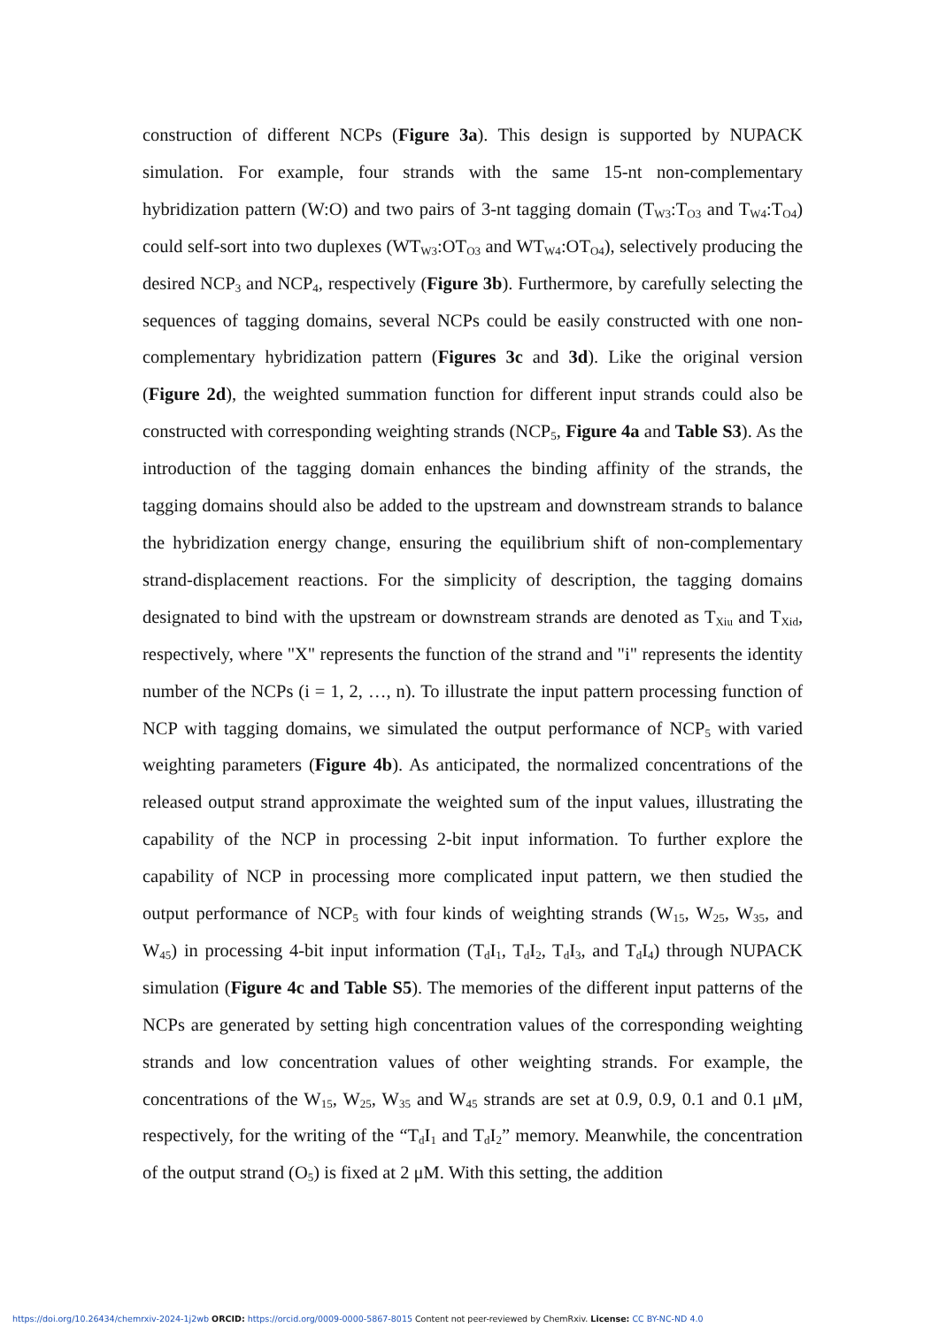construction of different NCPs (Figure 3a). This design is supported by NUPACK simulation. For example, four strands with the same 15-nt non-complementary hybridization pattern (W:O) and two pairs of 3-nt tagging domain (T<sub>W3</sub>:T<sub>O3</sub> and T<sub>W4</sub>:T<sub>O4</sub>) could self-sort into two duplexes (WT<sub>W3</sub>:OT<sub>O3</sub> and WT<sub>W4</sub>:OT<sub>O4</sub>), selectively producing the desired NCP<sub>3</sub> and NCP<sub>4</sub>, respectively (Figure 3b). Furthermore, by carefully selecting the sequences of tagging domains, several NCPs could be easily constructed with one non-complementary hybridization pattern (Figures 3c and 3d). Like the original version (Figure 2d), the weighted summation function for different input strands could also be constructed with corresponding weighting strands (NCP<sub>5</sub>, Figure 4a and Table S3). As the introduction of the tagging domain enhances the binding affinity of the strands, the tagging domains should also be added to the upstream and downstream strands to balance the hybridization energy change, ensuring the equilibrium shift of non-complementary strand-displacement reactions. For the simplicity of description, the tagging domains designated to bind with the upstream or downstream strands are denoted as T<sub>Xiu</sub> and T<sub>Xid</sub>, respectively, where "X" represents the function of the strand and "i" represents the identity number of the NCPs (i = 1, 2, …, n). To illustrate the input pattern processing function of NCP with tagging domains, we simulated the output performance of NCP<sub>5</sub> with varied weighting parameters (Figure 4b). As anticipated, the normalized concentrations of the released output strand approximate the weighted sum of the input values, illustrating the capability of the NCP in processing 2-bit input information. To further explore the capability of NCP in processing more complicated input pattern, we then studied the output performance of NCP<sub>5</sub> with four kinds of weighting strands (W<sub>15</sub>, W<sub>25</sub>, W<sub>35</sub>, and W<sub>45</sub>) in processing 4-bit input information (T<sub>d</sub>I<sub>1</sub>, T<sub>d</sub>I<sub>2</sub>, T<sub>d</sub>I<sub>3</sub>, and T<sub>d</sub>I<sub>4</sub>) through NUPACK simulation (Figure 4c and Table S5). The memories of the different input patterns of the NCPs are generated by setting high concentration values of the corresponding weighting strands and low concentration values of other weighting strands. For example, the concentrations of the W<sub>15</sub>, W<sub>25</sub>, W<sub>35</sub> and W<sub>45</sub> strands are set at 0.9, 0.9, 0.1 and 0.1 μM, respectively, for the writing of the “T<sub>d</sub>I<sub>1</sub> and T<sub>d</sub>I<sub>2</sub>” memory. Meanwhile, the concentration of the output strand (O<sub>5</sub>) is fixed at 2 μM. With this setting, the addition
https://doi.org/10.26434/chemrxiv-2024-1j2wb ORCID: https://orcid.org/0009-0000-5867-8015 Content not peer-reviewed by ChemRxiv. License: CC BY-NC-ND 4.0